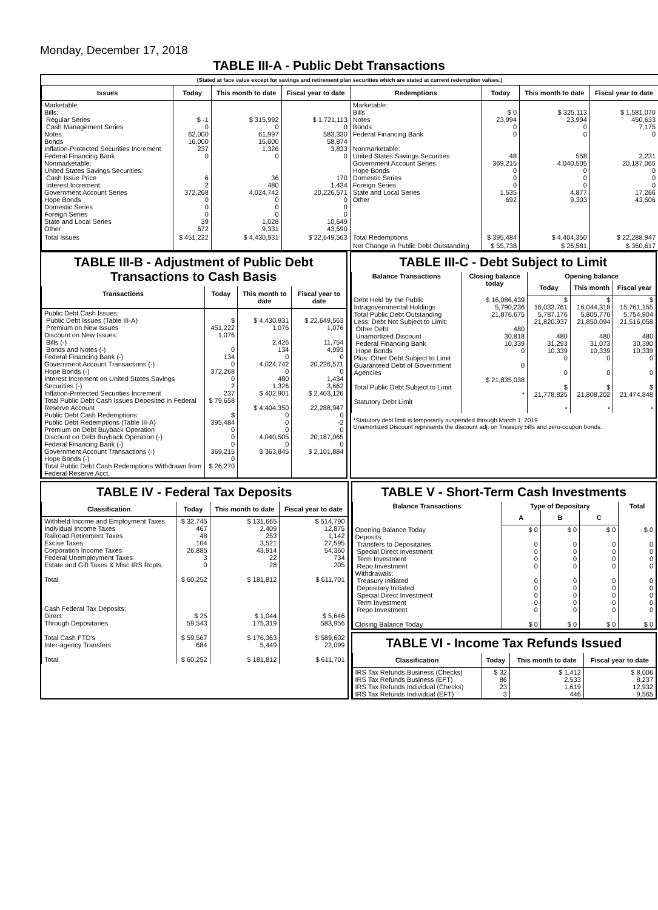Monday, December 17, 2018
TABLE III-A - Public Debt Transactions
(Stated at face value except for savings and retirement plan securities which are stated at current redemption values.)
| Issues | Today | This month to date | Fiscal year to date | Redemptions | Today | This month to date | Fiscal year to date |
| --- | --- | --- | --- | --- | --- | --- | --- |
| Marketable: Bills: Regular Series Cash Management Series Notes Bonds Inflation-Protected Securities Increment Federal Financing Bank Nonmarketable: United States Savings Securities: Cash Issue Price Interest Increment Government Account Series Hope Bonds Domestic Series Foreign Series State and Local Series Other | $ -1 0 62,000 16,000 237 0 6 2 372,268 0 0 0 39 672 | $ 315,992 0 61,997 16,000 1,326 0 36 480 4,024,742 0 0 0 1,028 9,331 | $ 1,721,113 0 583,330 58,874 3,833 0 170 1,434 20,226,571 0 0 0 10,649 43,590 | Marketable: Bills Notes Bonds Federal Financing Bank Nonmarketable: United States Savings Securities Government Account Series Hope Bonds Domestic Series Foreign Series State and Local Series Other | $ 0 23,994 0 0 48 369,215 0 0 0 1,535 692 | $ 325,113 23,994 0 0 558 4,040,505 0 0 0 4,877 9,303 | $ 1,581,070 450,633 7,175 0 2,231 20,187,065 0 0 0 17,266 43,506 |
| Total Issues | $ 451,222 | $ 4,430,931 | $ 22,649,563 | Total Redemptions | $ 395,484 | $ 4,404,350 | $ 22,288,947 |
| | | | | Net Change in Public Debt Outstanding | $ 55,738 | $ 26,581 | $ 360,617 |
TABLE III-B - Adjustment of Public Debt Transactions to Cash Basis
| Transactions | Today | This month to date | Fiscal year to date |
| --- | --- | --- | --- |
| Public Debt Cash Issues: Public Debt Issues (Table III-A) Premium on New Issues Discount on New Issues: Bills (-) Bonds and Notes (-) Federal Financing Bank (-) Government Account Transactions (-) Hope Bonds (-) Interest Increment on United States Savings Securities (-) Inflation-Protected Securities Increment Total Public Debt Cash Issues Deposited in Federal Reserve Account Public Debt Cash Redemptions: Public Debt Redemptions (Table III-A) Premium on Debt Buyback Operation Discount on Debt Buyback Operation (-) Federal Financing Bank (-) Government Account Transactions (-) Hope Bonds (-) Total Public Debt Cash Redemptions Withdrawn from Federal Reserve Acct. | $ 451,222 1,076 0 134 0 372,268 0 2 237 $ 79,658 $ 395,484 0 0 0 369,215 0 $ 26,270 | $ 4,430,931 1,076 2,426 134 0 4,024,742 0 480 1,326 $ 402,901 $ 4,404,350 0 0 0 4,040,505 0 $ 363,845 | $ 22,649,563 1,076 11,754 4,093 0 20,226,571 0 1,434 3,662 $ 2,403,126 22,288,947 0 -2 0 20,187,065 0 $ 2,101,884 |
TABLE III-C - Debt Subject to Limit
| Balance Transactions | Closing balance today | Opening balance | | |
| --- | --- | --- | --- | --- |
| | | Today | This month | Fiscal year |
| Debt Held by the Public Intragovernmental Holdings Total Public Debt Outstanding Less: Debt Not Subject to Limit: Other Debt Unamortized Discount Federal Financing Bank Hope Bonds Plus: Other Debt Subject to Limit Guaranteed Debt of Government Agencies Total Public Debt Subject to Limit Statutory Debt Limit | $ 16,086,439 5,790,236 21,876,675 480 30,818 10,339 0 0 $ 21,835,038 * | $ 16,033,761 5,787,176 21,820,937 480 31,293 10,339 0 0 $ 21,778,825 * | $ 16,044,318 5,805,776 21,850,094 480 31,073 10,339 0 0 $ 21,808,202 * | $ 15,761,155 5,754,904 21,516,058 480 30,390 10,339 0 0 $ 21,474,848 * |
*Statutory debt limit is temporarily suspended through March 1, 2019
Unamortized Discount represents the discount adj. on Treasury bills and zero-coupon bonds.
TABLE IV - Federal Tax Deposits
| Classification | Today | This month to date | Fiscal year to date |
| --- | --- | --- | --- |
| Withheld Income and Employment Taxes Individual Income Taxes Railroad Retirement Taxes Excise Taxes Corporation Income Taxes Federal Unemployment Taxes Estate and Gift Taxes & Misc IRS Rcpts. Total Cash Federal Tax Deposits: Direct Through Depositaries Total Cash FTD's Inter-agency Transfers Total | $ 32,745 467 48 104 26,885 3 0 $ 60,252 $ 25 59,543 $ 59,567 684 $ 60,252 | $ 131,665 2,409 253 3,521 43,914 22 28 $ 181,812 $ 1,044 175,319 $ 176,363 5,449 $ 181,812 | $ 514,790 12,875 1,142 27,595 54,360 734 205 $ 611,701 $ 5,646 583,956 $ 589,602 22,099 $ 611,701 |
TABLE V - Short-Term Cash Investments
| Balance Transactions | Type of Depositary | | | Total |
| --- | --- | --- | --- | --- |
| | A | B | C | |
| Opening Balance Today Deposits: Transfers to Depositaries Special Direct Investment Term Investment Repo Investment Withdrawals: Treasury Initiated Depositary Initiated Special Direct Investment Term Investment Repo Investment Closing Balance Today | $ 0 0 0 0 0 0 0 0 0 0 $ 0 | $ 0 0 0 0 0 0 0 0 0 0 $ 0 | $ 0 0 0 0 0 0 0 0 0 0 $ 0 | $ 0 0 0 0 0 0 0 0 0 0 $ 0 |
TABLE VI - Income Tax Refunds Issued
| Classification | Today | This month to date | Fiscal year to date |
| --- | --- | --- | --- |
| IRS Tax Refunds Business (Checks) IRS Tax Refunds Business (EFT) IRS Tax Refunds Individual (Checks) IRS Tax Refunds Individual (EFT) | $ 32 86 23 3 | $ 1,412 2,533 1,619 446 | $ 8,006 8,237 12,932 9,565 |